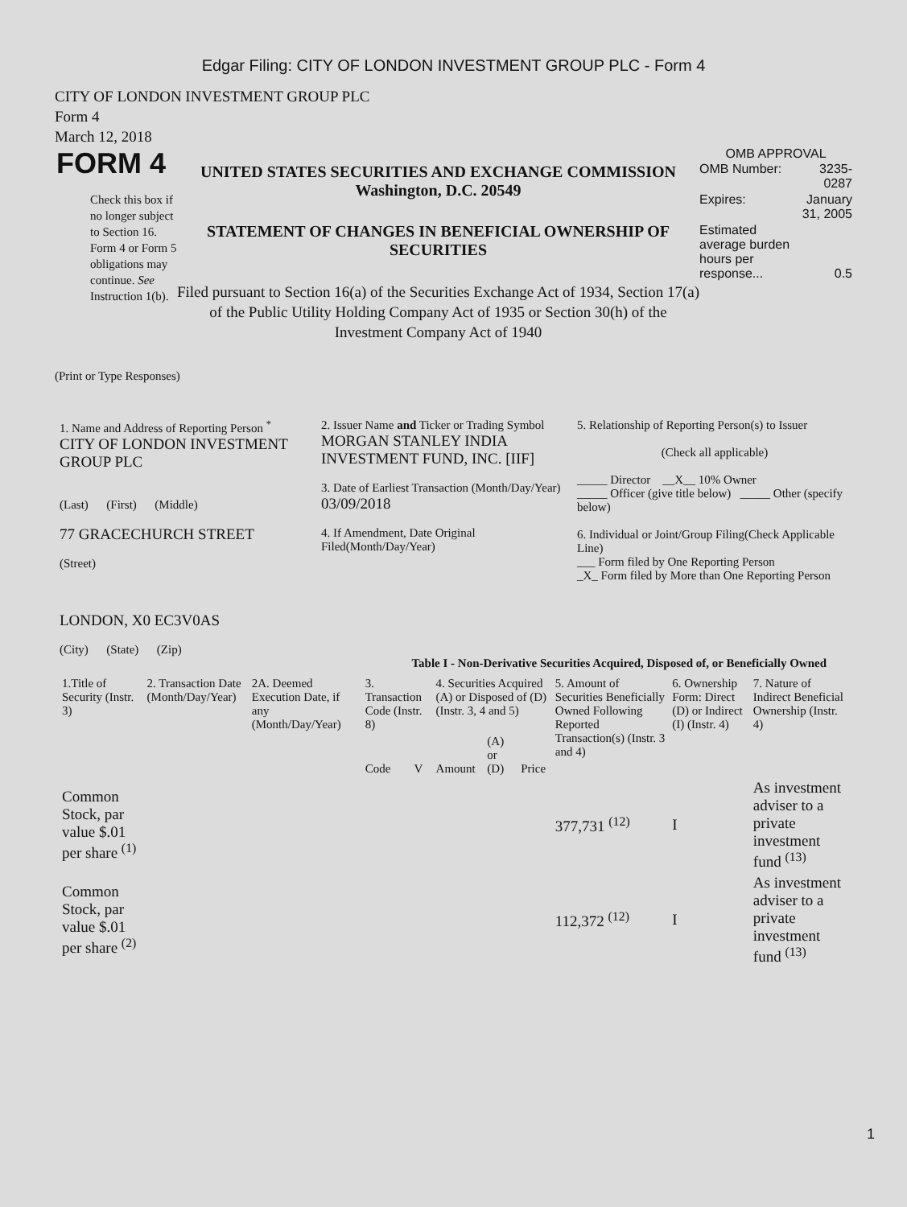Edgar Filing: CITY OF LONDON INVESTMENT GROUP PLC - Form 4
CITY OF LONDON INVESTMENT GROUP PLC
Form 4
March 12, 2018
FORM 4
Check this box if no longer subject to Section 16. Form 4 or Form 5 obligations may continue. See Instruction 1(b).
UNITED STATES SECURITIES AND EXCHANGE COMMISSION
Washington, D.C. 20549
STATEMENT OF CHANGES IN BENEFICIAL OWNERSHIP OF SECURITIES
Filed pursuant to Section 16(a) of the Securities Exchange Act of 1934, Section 17(a) of the Public Utility Holding Company Act of 1935 or Section 30(h) of the Investment Company Act of 1940
OMB APPROVAL
| OMB Number: | 3235-0287 |
| Expires: | January 31, 2005 |
| Estimated average burden hours per response... | 0.5 |
(Print or Type Responses)
1. Name and Address of Reporting Person <sup>*</sup>
CITY OF LONDON INVESTMENT GROUP PLC
(Last) (First) (Middle)
77 GRACECHURCH STREET
(Street)
LONDON, X0 EC3V0AS
(City) (State) (Zip)
2. Issuer Name and Ticker or Trading Symbol
MORGAN STANLEY INDIA INVESTMENT FUND, INC. [IIF]
3. Date of Earliest Transaction (Month/Day/Year)
03/09/2018
4. If Amendment, Date Original Filed(Month/Day/Year)
5. Relationship of Reporting Person(s) to Issuer
(Check all applicable)
_____ Director __X__ 10% Owner
_____ Officer (give title below) _____ Other (specify below)
6. Individual or Joint/Group Filing(Check Applicable Line)
___ Form filed by One Reporting Person
_X_ Form filed by More than One Reporting Person
Table I - Non-Derivative Securities Acquired, Disposed of, or Beneficially Owned
| 1.Title of Security (Instr. 3) | 2. Transaction Date (Month/Day/Year) | 2A. Deemed Execution Date, if any (Month/Day/Year) | 3. Transaction Code (Instr. 8) | | 4. Securities Acquired (A) or Disposed of (D) (Instr. 3, 4 and 5) | | | 5. Amount of Securities Beneficially Owned Following Reported Transaction(s) (Instr. 3 and 4) | 6. Ownership Form: Direct (D) or Indirect (I) (Instr. 4) | 7. Nature of Indirect Beneficial Ownership (Instr. 4) |
| --- | --- | --- | --- | --- | --- | --- | --- | --- | --- | --- |
| | | | Code | V | Amount | (A) or (D) | Price | | | |
| Common Stock, par value $.01 per share <sup>(1)</sup> | | | | | | | | 377,731 <sup>(12)</sup> | I | As investment adviser to a private investment fund <sup>(13)</sup> |
| Common Stock, par value $.01 per share <sup>(2)</sup> | | | | | | | | 112,372 <sup>(12)</sup> | I | As investment adviser to a private investment fund <sup>(13)</sup> |
1